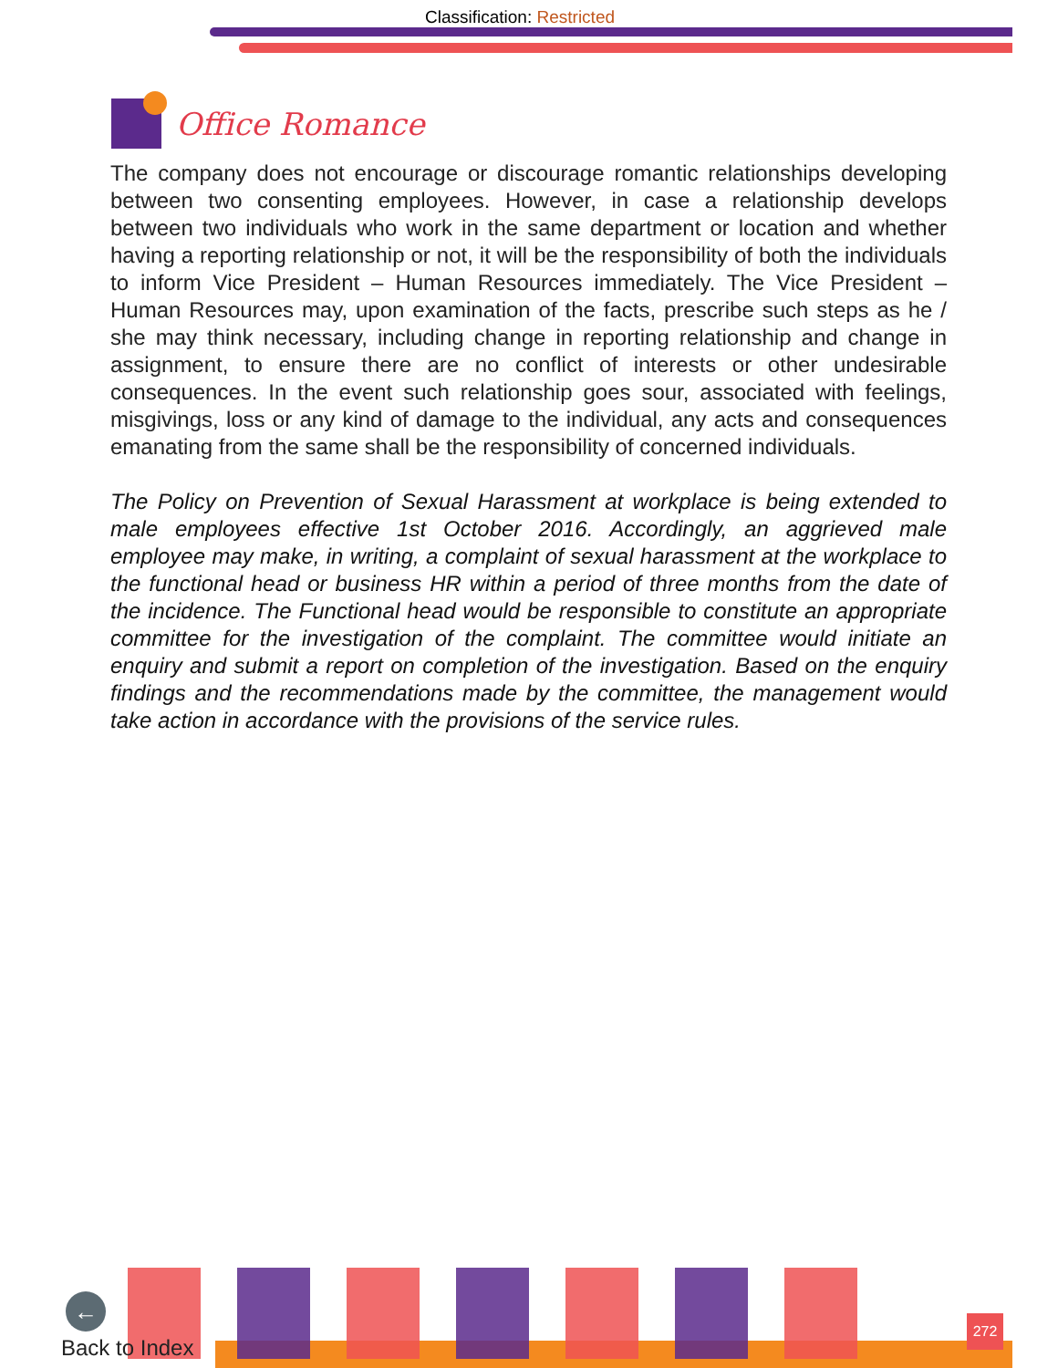Classification: Restricted
Office Romance
The company does not encourage or discourage romantic relationships developing between two consenting employees. However, in case a relationship develops between two individuals who work in the same department or location and whether having a reporting relationship or not, it will be the responsibility of both the individuals to inform Vice President – Human Resources immediately. The Vice President – Human Resources may, upon examination of the facts, prescribe such steps as he / she may think necessary, including change in reporting relationship and change in assignment, to ensure there are no conflict of interests or other undesirable consequences. In the event such relationship goes sour, associated with feelings, misgivings, loss or any kind of damage to the individual, any acts and consequences emanating from the same shall be the responsibility of concerned individuals.
The Policy on Prevention of Sexual Harassment at workplace is being extended to male employees effective 1st October 2016. Accordingly, an aggrieved male employee may make, in writing, a complaint of sexual harassment at the workplace to the functional head or business HR within a period of three months from the date of the incidence. The Functional head would be responsible to constitute an appropriate committee for the investigation of the complaint. The committee would initiate an enquiry and submit a report on completion of the investigation. Based on the enquiry findings and the recommendations made by the committee, the management would take action in accordance with the provisions of the service rules.
←
Back to Index 272